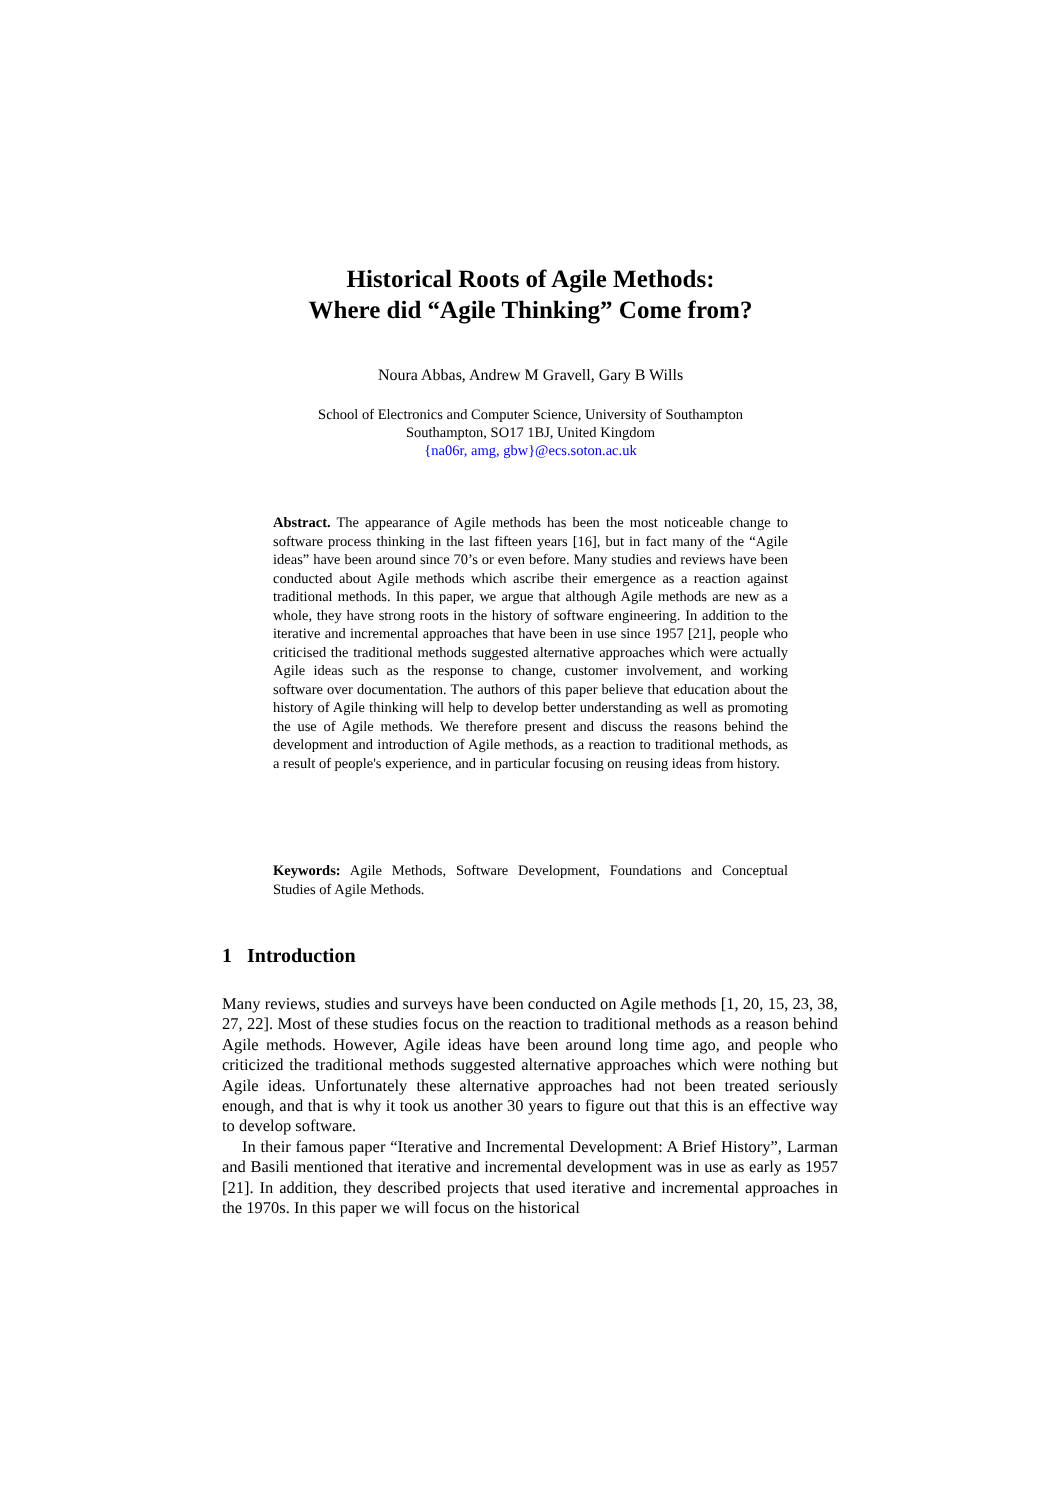Historical Roots of Agile Methods:
Where did “Agile Thinking” Come from?
Noura Abbas, Andrew M Gravell, Gary B Wills
School of Electronics and Computer Science, University of Southampton
Southampton, SO17 1BJ, United Kingdom
{na06r, amg, gbw}@ecs.soton.ac.uk
Abstract. The appearance of Agile methods has been the most noticeable change to software process thinking in the last fifteen years [16], but in fact many of the “Agile ideas” have been around since 70’s or even before. Many studies and reviews have been conducted about Agile methods which ascribe their emergence as a reaction against traditional methods. In this paper, we argue that although Agile methods are new as a whole, they have strong roots in the history of software engineering. In addition to the iterative and incremental approaches that have been in use since 1957 [21], people who criticised the traditional methods suggested alternative approaches which were actually Agile ideas such as the response to change, customer involvement, and working software over documentation. The authors of this paper believe that education about the history of Agile thinking will help to develop better understanding as well as promoting the use of Agile methods. We therefore present and discuss the reasons behind the development and introduction of Agile methods, as a reaction to traditional methods, as a result of people's experience, and in particular focusing on reusing ideas from history.
Keywords: Agile Methods, Software Development, Foundations and Conceptual Studies of Agile Methods.
1 Introduction
Many reviews, studies and surveys have been conducted on Agile methods [1, 20, 15, 23, 38, 27, 22]. Most of these studies focus on the reaction to traditional methods as a reason behind Agile methods. However, Agile ideas have been around long time ago, and people who criticized the traditional methods suggested alternative approaches which were nothing but Agile ideas. Unfortunately these alternative approaches had not been treated seriously enough, and that is why it took us another 30 years to figure out that this is an effective way to develop software.
In their famous paper “Iterative and Incremental Development: A Brief History”, Larman and Basili mentioned that iterative and incremental development was in use as early as 1957 [21]. In addition, they described projects that used iterative and incremental approaches in the 1970s. In this paper we will focus on the historical